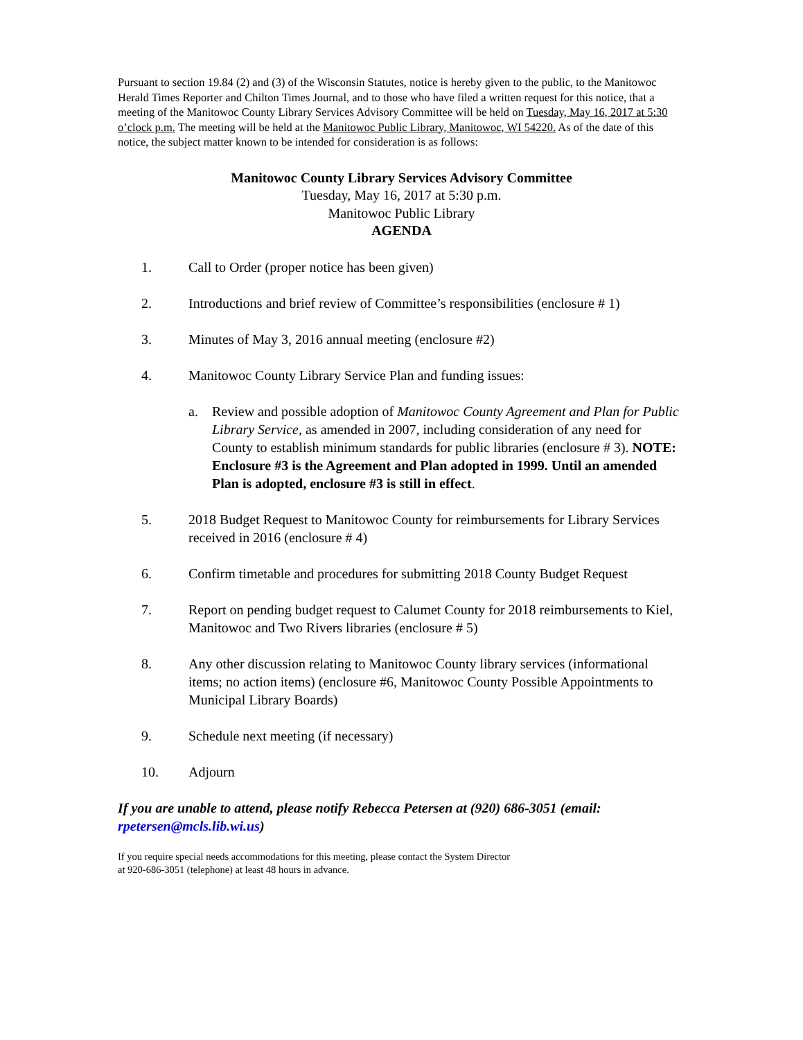Pursuant to section 19.84 (2) and (3) of the Wisconsin Statutes, notice is hereby given to the public, to the Manitowoc Herald Times Reporter and Chilton Times Journal, and to those who have filed a written request for this notice, that a meeting of the Manitowoc County Library Services Advisory Committee will be held on Tuesday, May 16, 2017 at 5:30 o’clock p.m. The meeting will be held at the Manitowoc Public Library, Manitowoc, WI 54220. As of the date of this notice, the subject matter known to be intended for consideration is as follows:
Manitowoc County Library Services Advisory Committee
Tuesday, May 16, 2017 at 5:30 p.m.
Manitowoc Public Library
AGENDA
1. Call to Order (proper notice has been given)
2. Introductions and brief review of Committee’s responsibilities (enclosure # 1)
3. Minutes of May 3, 2016 annual meeting (enclosure #2)
4. Manitowoc County Library Service Plan and funding issues:
a. Review and possible adoption of Manitowoc County Agreement and Plan for Public Library Service, as amended in 2007, including consideration of any need for County to establish minimum standards for public libraries (enclosure # 3). NOTE: Enclosure #3 is the Agreement and Plan adopted in 1999. Until an amended Plan is adopted, enclosure #3 is still in effect.
5. 2018 Budget Request to Manitowoc County for reimbursements for Library Services received in 2016 (enclosure # 4)
6. Confirm timetable and procedures for submitting 2018 County Budget Request
7. Report on pending budget request to Calumet County for 2018 reimbursements to Kiel, Manitowoc and Two Rivers libraries (enclosure # 5)
8. Any other discussion relating to Manitowoc County library services (informational items; no action items) (enclosure #6, Manitowoc County Possible Appointments to Municipal Library Boards)
9. Schedule next meeting (if necessary)
10. Adjourn
If you are unable to attend, please notify Rebecca Petersen at (920) 686-3051 (email: rpetersen@mcls.lib.wi.us)
If you require special needs accommodations for this meeting, please contact the System Director
at 920-686-3051 (telephone) at least 48 hours in advance.